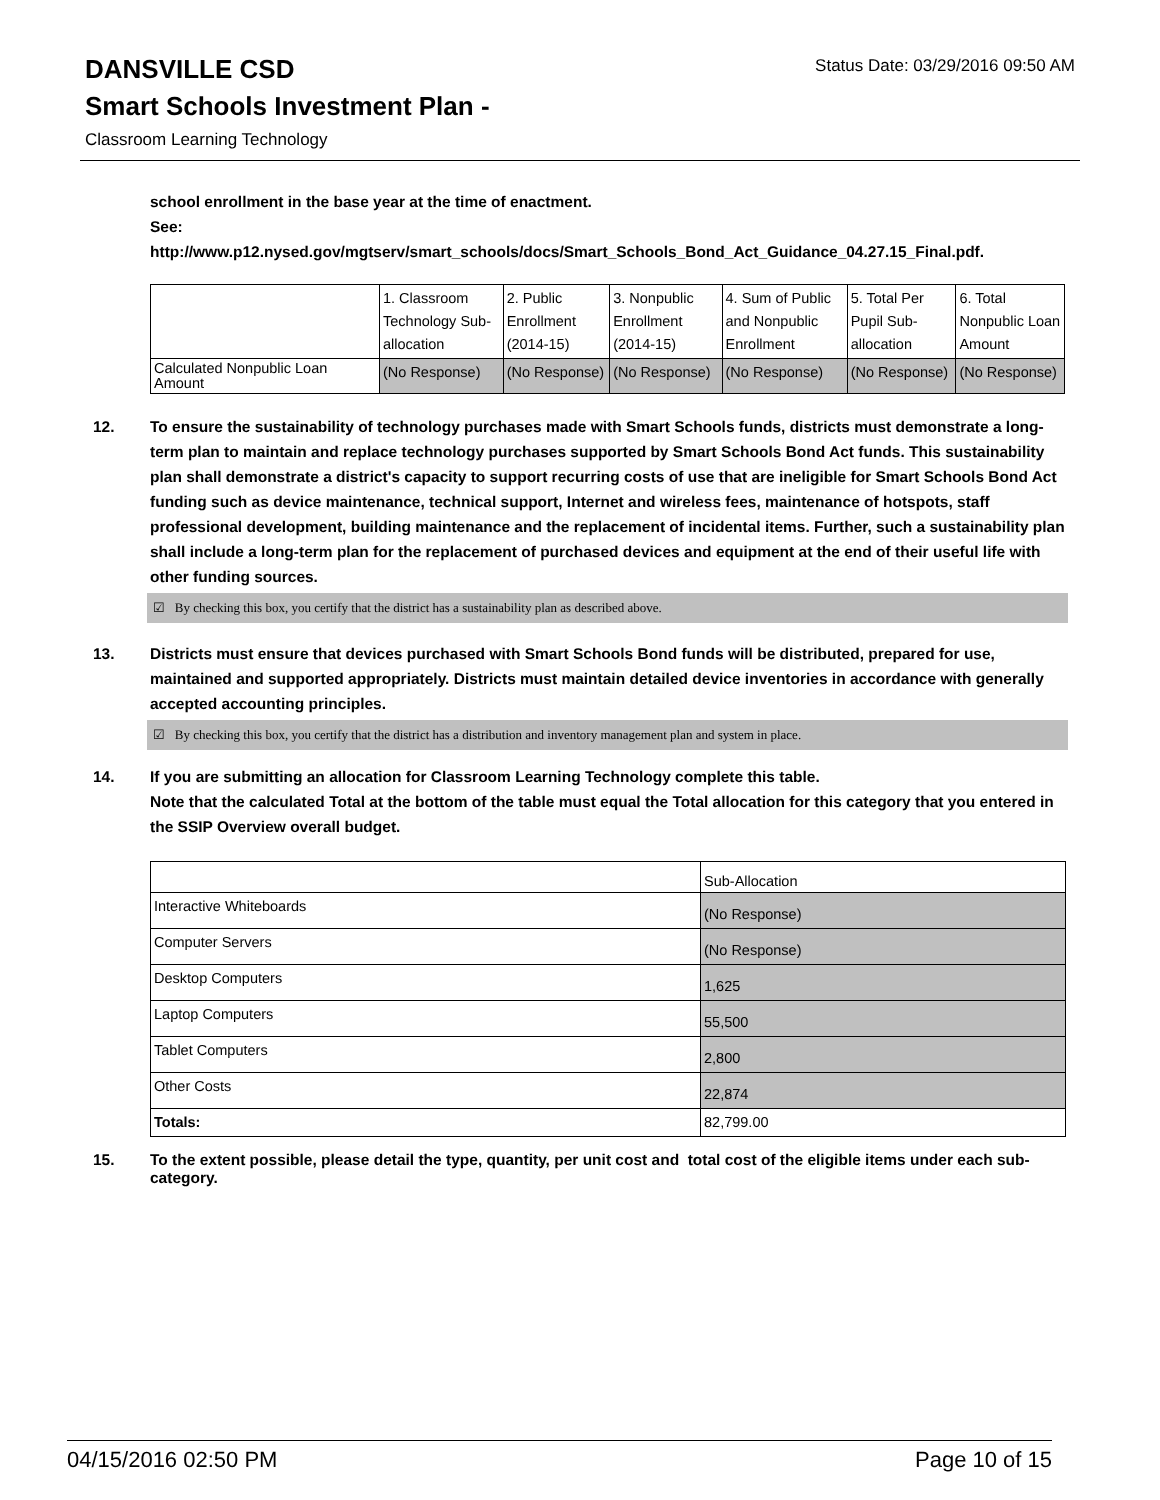DANSVILLE CSD
Status Date: 03/29/2016 09:50 AM
Smart Schools Investment Plan -
Classroom Learning Technology
school enrollment in the base year at the time of enactment.
See:
http://www.p12.nysed.gov/mgtserv/smart_schools/docs/Smart_Schools_Bond_Act_Guidance_04.27.15_Final.pdf.
| | 1. Classroom Technology Sub-allocation | 2. Public Enrollment (2014-15) | 3. Nonpublic Enrollment (2014-15) | 4. Sum of Public and Nonpublic Enrollment | 5. Total Per Pupil Sub-allocation | 6. Total Nonpublic Loan Amount |
| Calculated Nonpublic Loan Amount | (No Response) | (No Response) | (No Response) | (No Response) | (No Response) | (No Response) |
12. To ensure the sustainability of technology purchases made with Smart Schools funds, districts must demonstrate a long-term plan to maintain and replace technology purchases supported by Smart Schools Bond Act funds. This sustainability plan shall demonstrate a district's capacity to support recurring costs of use that are ineligible for Smart Schools Bond Act funding such as device maintenance, technical support, Internet and wireless fees, maintenance of hotspots, staff professional development, building maintenance and the replacement of incidental items. Further, such a sustainability plan shall include a long-term plan for the replacement of purchased devices and equipment at the end of their useful life with other funding sources.
☑ By checking this box, you certify that the district has a sustainability plan as described above.
13. Districts must ensure that devices purchased with Smart Schools Bond funds will be distributed, prepared for use, maintained and supported appropriately. Districts must maintain detailed device inventories in accordance with generally accepted accounting principles.
☑ By checking this box, you certify that the district has a distribution and inventory management plan and system in place.
14. If you are submitting an allocation for Classroom Learning Technology complete this table.
Note that the calculated Total at the bottom of the table must equal the Total allocation for this category that you entered in the SSIP Overview overall budget.
| | Sub-Allocation |
| Interactive Whiteboards | (No Response) |
| Computer Servers | (No Response) |
| Desktop Computers | 1,625 |
| Laptop Computers | 55,500 |
| Tablet Computers | 2,800 |
| Other Costs | 22,874 |
| Totals: | 82,799.00 |
15. To the extent possible, please detail the type, quantity, per unit cost and total cost of the eligible items under each sub-category.
04/15/2016 02:50 PM Page 10 of 15